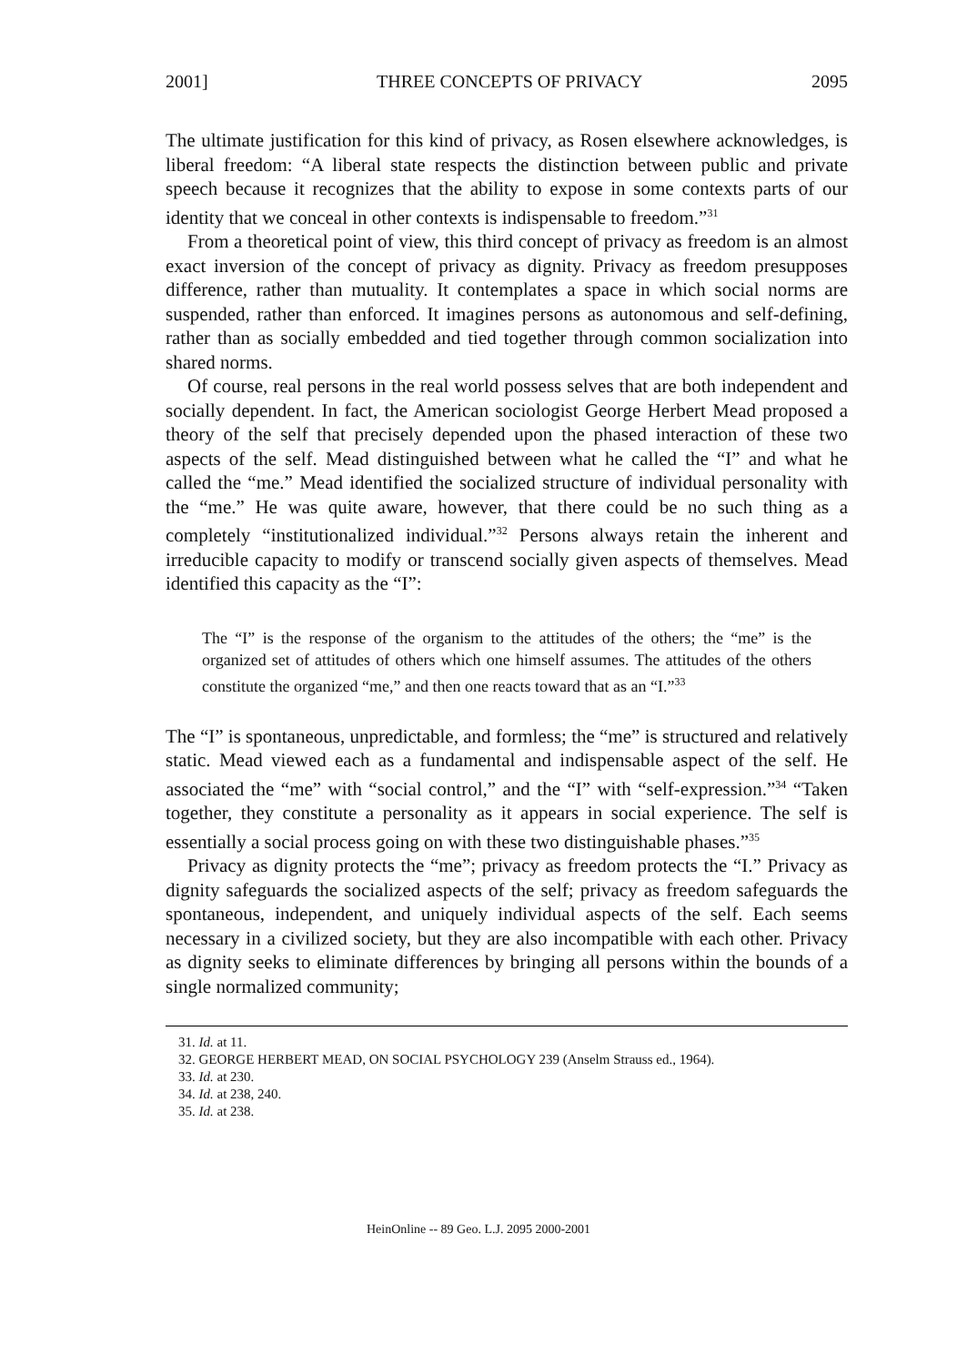2001] THREE CONCEPTS OF PRIVACY 2095
The ultimate justification for this kind of privacy, as Rosen elsewhere acknowledges, is liberal freedom: “A liberal state respects the distinction between public and private speech because it recognizes that the ability to expose in some contexts parts of our identity that we conceal in other contexts is indispensable to freedom.”<sup>31</sup>
From a theoretical point of view, this third concept of privacy as freedom is an almost exact inversion of the concept of privacy as dignity. Privacy as freedom presupposes difference, rather than mutuality. It contemplates a space in which social norms are suspended, rather than enforced. It imagines persons as autonomous and self-defining, rather than as socially embedded and tied together through common socialization into shared norms.
Of course, real persons in the real world possess selves that are both independent and socially dependent. In fact, the American sociologist George Herbert Mead proposed a theory of the self that precisely depended upon the phased interaction of these two aspects of the self. Mead distinguished between what he called the “I” and what he called the “me.” Mead identified the socialized structure of individual personality with the “me.” He was quite aware, however, that there could be no such thing as a completely “institutionalized individual.”<sup>32</sup> Persons always retain the inherent and irreducible capacity to modify or transcend socially given aspects of themselves. Mead identified this capacity as the “I”:
The “I” is the response of the organism to the attitudes of the others; the “me” is the organized set of attitudes of others which one himself assumes. The attitudes of the others constitute the organized “me,” and then one reacts toward that as an “I.”<sup>33</sup>
The “I” is spontaneous, unpredictable, and formless; the “me” is structured and relatively static. Mead viewed each as a fundamental and indispensable aspect of the self. He associated the “me” with “social control,” and the “I” with “self-expression.”<sup>34</sup> “Taken together, they constitute a personality as it appears in social experience. The self is essentially a social process going on with these two distinguishable phases.”<sup>35</sup>
Privacy as dignity protects the “me”; privacy as freedom protects the “I.” Privacy as dignity safeguards the socialized aspects of the self; privacy as freedom safeguards the spontaneous, independent, and uniquely individual aspects of the self. Each seems necessary in a civilized society, but they are also incompatible with each other. Privacy as dignity seeks to eliminate differences by bringing all persons within the bounds of a single normalized community;
31. Id. at 11.
32. GEORGE HERBERT MEAD, ON SOCIAL PSYCHOLOGY 239 (Anselm Strauss ed., 1964).
33. Id. at 230.
34. Id. at 238, 240.
35. Id. at 238.
HeinOnline -- 89 Geo. L.J. 2095 2000-2001